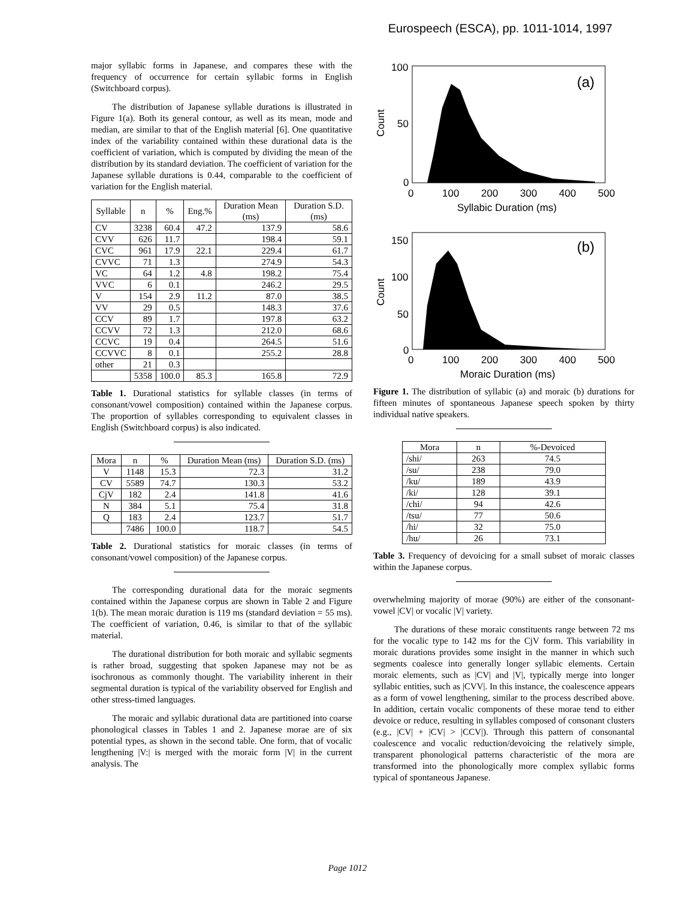Eurospeech (ESCA), pp. 1011-1014, 1997
major syllabic forms in Japanese, and compares these with the frequency of occurrence for certain syllabic forms in English (Switchboard corpus).
The distribution of Japanese syllable durations is illustrated in Figure 1(a). Both its general contour, as well as its mean, mode and median, are similar to that of the English material [6]. One quantitative index of the variability contained within these durational data is the coefficient of variation, which is computed by dividing the mean of the distribution by its standard deviation. The coefficient of variation for the Japanese syllable durations is 0.44, comparable to the coefficient of variation for the English material.
| Syllable | n | % | Eng.% | Duration Mean (ms) | Duration S.D. (ms) |
| --- | --- | --- | --- | --- | --- |
| CV | 3238 | 60.4 | 47.2 | 137.9 | 58.6 |
| CVV | 626 | 11.7 | | 198.4 | 59.1 |
| CVC | 961 | 17.9 | 22.1 | 229.4 | 61.7 |
| CVVC | 71 | 1.3 | | 274.9 | 54.3 |
| VC | 64 | 1.2 | 4.8 | 198.2 | 75.4 |
| VVC | 6 | 0.1 | | 246.2 | 29.5 |
| V | 154 | 2.9 | 11.2 | 87.0 | 38.5 |
| VV | 29 | 0.5 | | 148.3 | 37.6 |
| CCV | 89 | 1.7 | | 197.8 | 63.2 |
| CCVV | 72 | 1.3 | | 212.0 | 68.6 |
| CCVC | 19 | 0.4 | | 264.5 | 51.6 |
| CCVVC | 8 | 0.1 | | 255.2 | 28.8 |
| other | 21 | 0.3 | | | |
| | 5358 | 100.0 | 85.3 | 165.8 | 72.9 |
Table 1. Durational statistics for syllable classes (in terms of consonant/vowel composition) contained within the Japanese corpus. The proportion of syllables corresponding to equivalent classes in English (Switchboard corpus) is also indicated.
| Mora | n | % | Duration Mean (ms) | Duration S.D. (ms) |
| --- | --- | --- | --- | --- |
| V | 1148 | 15.3 | 72.3 | 31.2 |
| CV | 5589 | 74.7 | 130.3 | 53.2 |
| CjV | 182 | 2.4 | 141.8 | 41.6 |
| N | 384 | 5.1 | 75.4 | 31.8 |
| Q | 183 | 2.4 | 123.7 | 51.7 |
| | 7486 | 100.0 | 118.7 | 54.5 |
Table 2. Durational statistics for moraic classes (in terms of consonant/vowel composition) of the Japanese corpus.
The corresponding durational data for the moraic segments contained within the Japanese corpus are shown in Table 2 and Figure 1(b). The mean moraic duration is 119 ms (standard deviation = 55 ms). The coefficient of variation, 0.46, is similar to that of the syllabic material.
The durational distribution for both moraic and syllabic segments is rather broad, suggesting that spoken Japanese may not be as isochronous as commonly thought. The variability inherent in their segmental duration is typical of the variability observed for English and other stress-timed languages.
The moraic and syllabic durational data are partitioned into coarse phonological classes in Tables 1 and 2. Japanese morae are of six potential types, as shown in the second table. One form, that of vocalic lengthening |V:| is merged with the moraic form |V| in the current analysis. The
100
50
0
0
100
200
300
400
500
Syllabic Duration (ms)
Count
(a)
150
100
50
0
0
100
200
300
400
500
Moraic Duration (ms)
Count
(b)
Figure 1. The distribution of syllabic (a) and moraic (b) durations for fifteen minutes of spontaneous Japanese speech spoken by thirty individual native speakers.
| Mora | n | %-Devoiced |
| --- | --- | --- |
| /shi/ | 263 | 74.5 |
| /su/ | 238 | 79.0 |
| /ku/ | 189 | 43.9 |
| /ki/ | 128 | 39.1 |
| /chi/ | 94 | 42.6 |
| /tsu/ | 77 | 50.6 |
| /hi/ | 32 | 75.0 |
| /hu/ | 26 | 73.1 |
Table 3. Frequency of devoicing for a small subset of moraic classes within the Japanese corpus.
overwhelming majority of morae (90%) are either of the consonant-vowel |CV| or vocalic |V| variety.
The durations of these moraic constituents range between 72 ms for the vocalic type to 142 ms for the CjV form. This variability in moraic durations provides some insight in the manner in which such segments coalesce into generally longer syllabic elements. Certain moraic elements, such as |CV| and |V|, typically merge into longer syllabic entities, such as |CVV|. In this instance, the coalescence appears as a form of vowel lengthening, similar to the process described above. In addition, certain vocalic components of these morae tend to either devoice or reduce, resulting in syllables composed of consonant clusters (e.g., |CV| + |CV| > |CCV|). Through this pattern of consonantal coalescence and vocalic reduction/devoicing the relatively simple, transparent phonological patterns characteristic of the mora are transformed into the phonologically more complex syllabic forms typical of spontaneous Japanese.
Page 1012